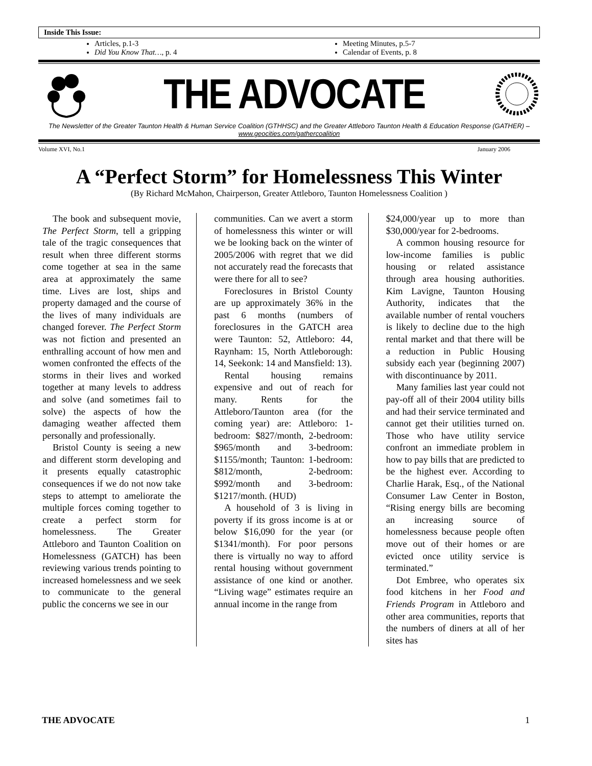Inside This Issue:
Articles, p.1-3
Did You Know That…, p. 4
Meeting Minutes, p.5-7
Calendar of Events, p. 8
THE ADVOCATE
The Newsletter of the Greater Taunton Health & Human Service Coalition (GTHHSC) and the Greater Attleboro Taunton Health & Education Response (GATHER) – www.geocities.com/gathercoalition
Volume XVI, No.1 January 2006
A “Perfect Storm” for Homelessness This Winter
(By Richard McMahon, Chairperson, Greater Attleboro, Taunton Homelessness Coalition )
The book and subsequent movie, The Perfect Storm, tell a gripping tale of the tragic consequences that result when three different storms come together at sea in the same area at approximately the same time. Lives are lost, ships and property damaged and the course of the lives of many individuals are changed forever. The Perfect Storm was not fiction and presented an enthralling account of how men and women confronted the effects of the storms in their lives and worked together at many levels to address and solve (and sometimes fail to solve) the aspects of how the damaging weather affected them personally and professionally.
Bristol County is seeing a new and different storm developing and it presents equally catastrophic consequences if we do not now take steps to attempt to ameliorate the multiple forces coming together to create a perfect storm for homelessness. The Greater Attleboro and Taunton Coalition on Homelessness (GATCH) has been reviewing various trends pointing to increased homelessness and we seek to communicate to the general public the concerns we see in our
communities. Can we avert a storm of homelessness this winter or will we be looking back on the winter of 2005/2006 with regret that we did not accurately read the forecasts that were there for all to see?
Foreclosures in Bristol County are up approximately 36% in the past 6 months (numbers of foreclosures in the GATCH area were Taunton: 52, Attleboro: 44, Raynham: 15, North Attleborough: 14, Seekonk: 14 and Mansfield: 13).
Rental housing remains expensive and out of reach for many. Rents for the Attleboro/Taunton area (for the coming year) are: Attleboro: 1-bedroom: $827/month, 2-bedroom: $965/month and 3-bedroom: $1155/month; Taunton: 1-bedroom: $812/month, 2-bedroom: $992/month and 3-bedroom: $1217/month. (HUD)
A household of 3 is living in poverty if its gross income is at or below $16,090 for the year (or $1341/month). For poor persons there is virtually no way to afford rental housing without government assistance of one kind or another. “Living wage” estimates require an annual income in the range from
$24,000/year up to more than $30,000/year for 2-bedrooms.
A common housing resource for low-income families is public housing or related assistance through area housing authorities. Kim Lavigne, Taunton Housing Authority, indicates that the available number of rental vouchers is likely to decline due to the high rental market and that there will be a reduction in Public Housing subsidy each year (beginning 2007) with discontinuance by 2011.
Many families last year could not pay-off all of their 2004 utility bills and had their service terminated and cannot get their utilities turned on. Those who have utility service confront an immediate problem in how to pay bills that are predicted to be the highest ever. According to Charlie Harak, Esq., of the National Consumer Law Center in Boston, “Rising energy bills are becoming an increasing source of homelessness because people often move out of their homes or are evicted once utility service is terminated.”
Dot Embree, who operates six food kitchens in her Food and Friends Program in Attleboro and other area communities, reports that the numbers of diners at all of her sites has
THE ADVOCATE 1